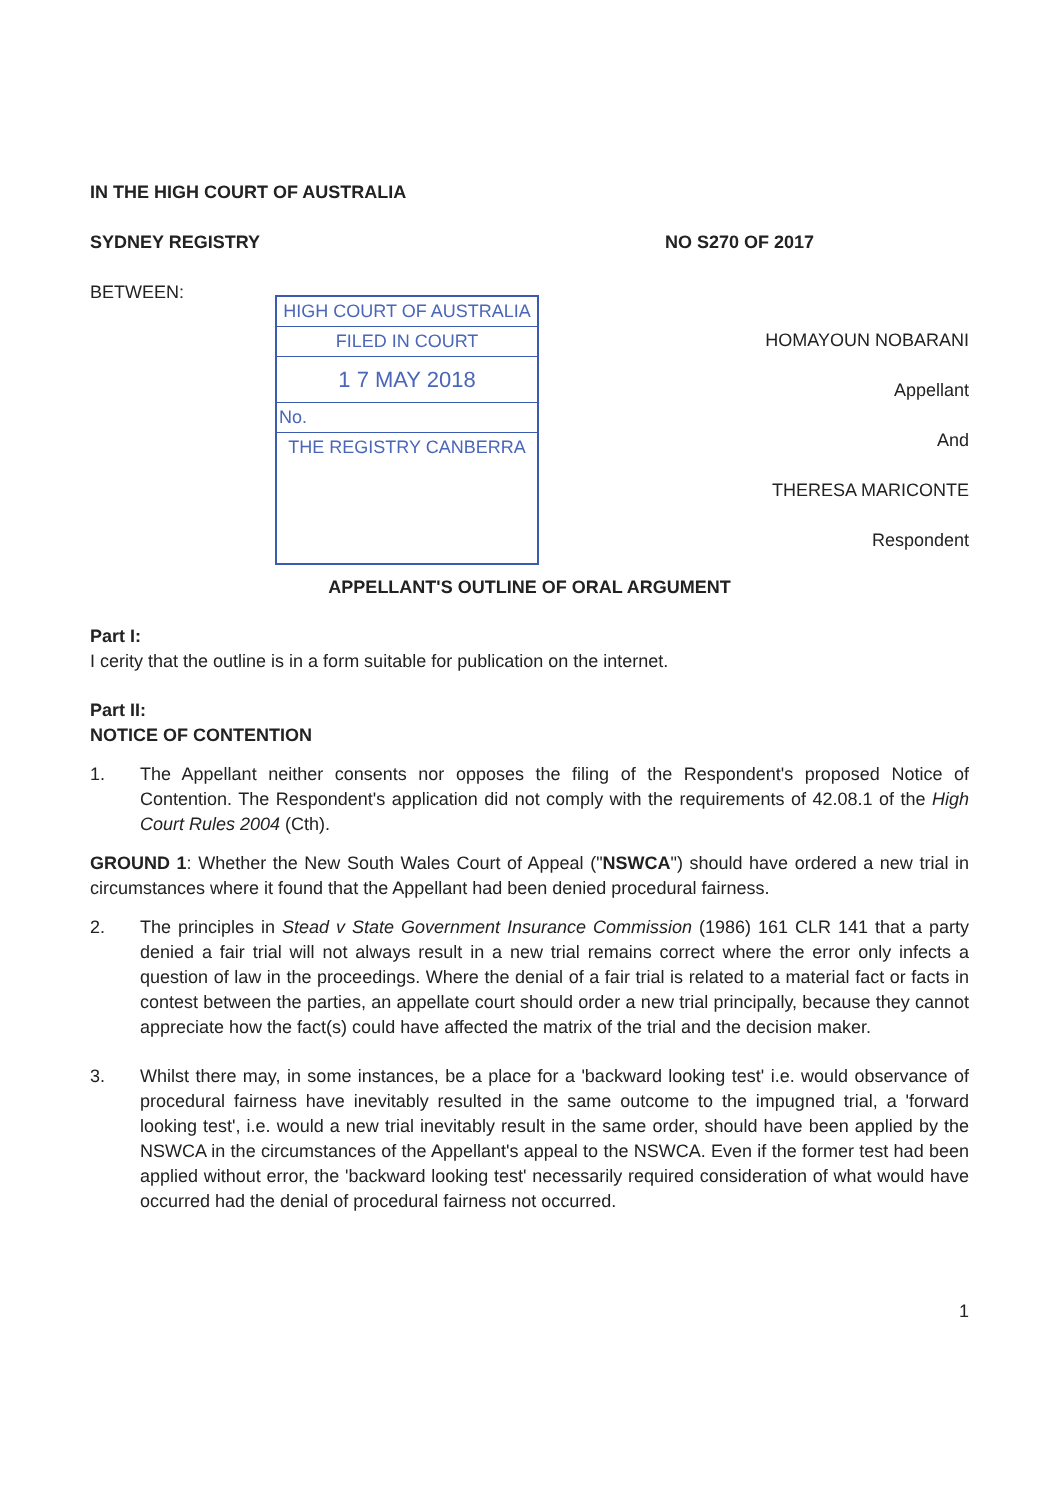IN THE HIGH COURT OF AUSTRALIA
SYDNEY REGISTRY NO S270 OF 2017
BETWEEN:
HIGH COURT OF AUSTRALIA
FILED IN COURT
1 7 MAY 2018
No.
THE REGISTRY CANBERRA
HOMAYOUN NOBARANI
Appellant
And
THERESA MARICONTE
Respondent
APPELLANT'S OUTLINE OF ORAL ARGUMENT
Part I:
I cerity that the outline is in a form suitable for publication on the internet.
Part II:
NOTICE OF CONTENTION
1. The Appellant neither consents nor opposes the filing of the Respondent's proposed Notice of Contention. The Respondent's application did not comply with the requirements of 42.08.1 of the High Court Rules 2004 (Cth).
GROUND 1: Whether the New South Wales Court of Appeal ("NSWCA") should have ordered a new trial in circumstances where it found that the Appellant had been denied procedural fairness.
2. The principles in Stead v State Government Insurance Commission (1986) 161 CLR 141 that a party denied a fair trial will not always result in a new trial remains correct where the error only infects a question of law in the proceedings. Where the denial of a fair trial is related to a material fact or facts in contest between the parties, an appellate court should order a new trial principally, because they cannot appreciate how the fact(s) could have affected the matrix of the trial and the decision maker.
3. Whilst there may, in some instances, be a place for a 'backward looking test' i.e. would observance of procedural fairness have inevitably resulted in the same outcome to the impugned trial, a 'forward looking test', i.e. would a new trial inevitably result in the same order, should have been applied by the NSWCA in the circumstances of the Appellant's appeal to the NSWCA. Even if the former test had been applied without error, the 'backward looking test' necessarily required consideration of what would have occurred had the denial of procedural fairness not occurred.
1